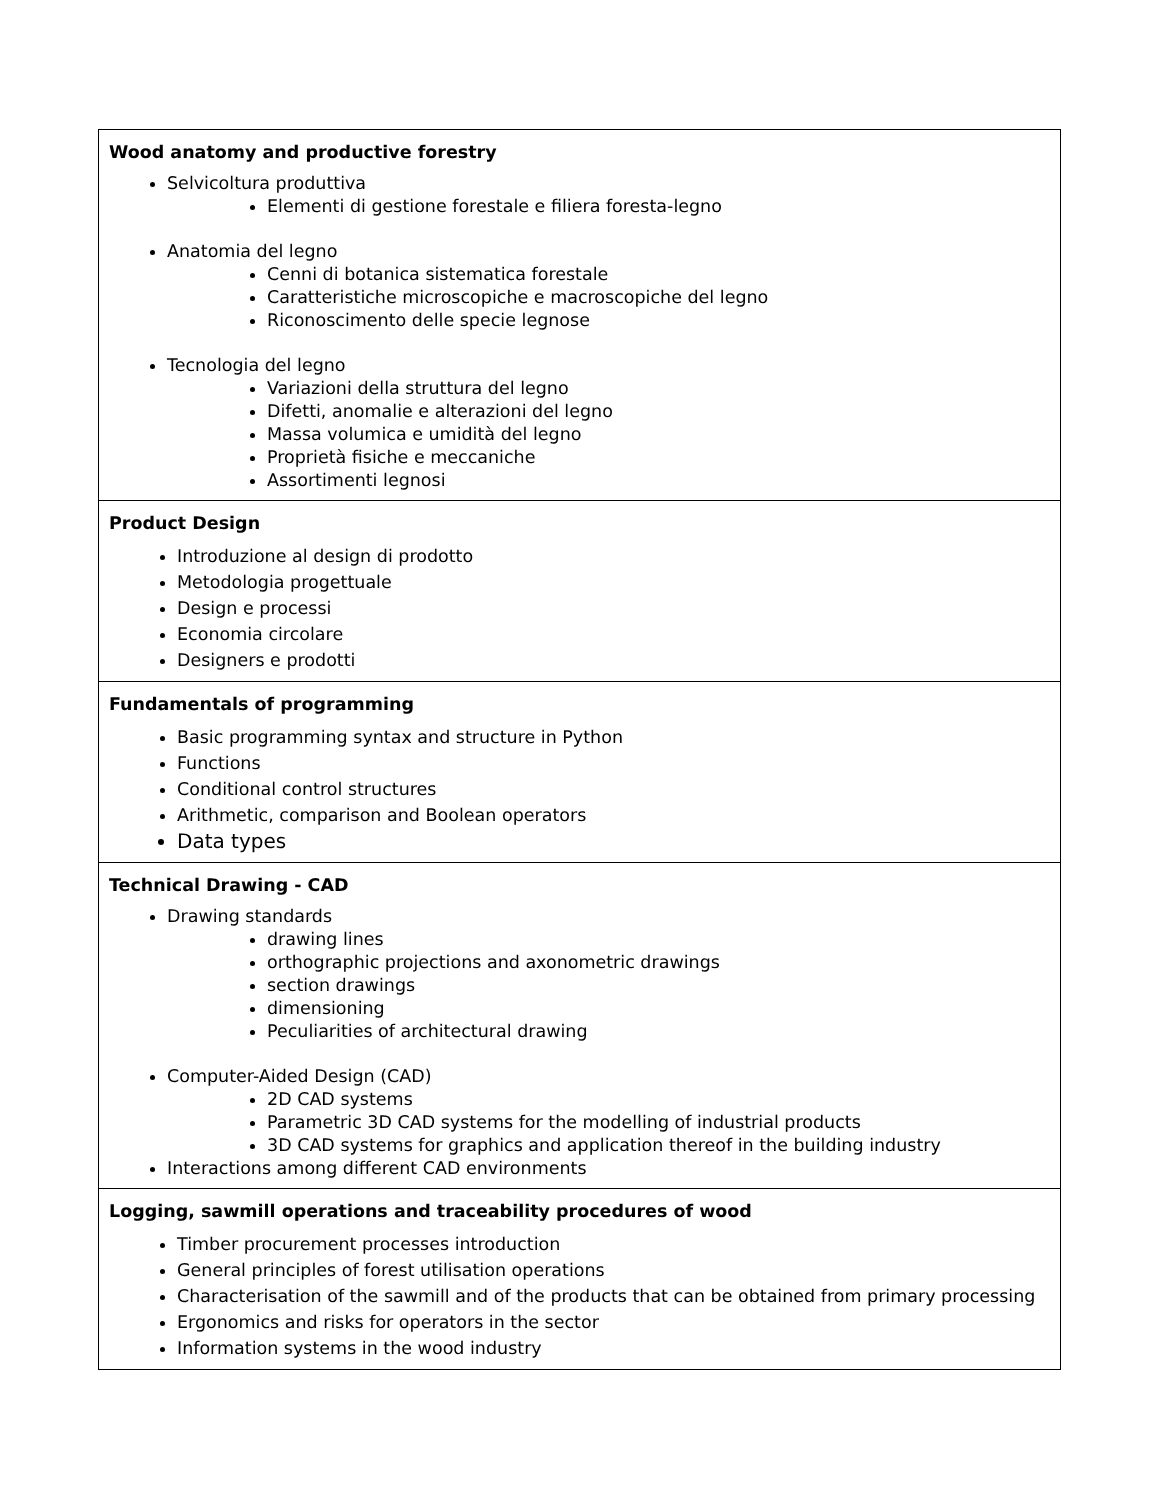| Wood anatomy and productive forestry Selvicoltura produttiva Elementi di gestione forestale e filiera foresta-legno Anatomia del legno Cenni di botanica sistematica forestale Caratteristiche microscopiche e macroscopiche del legno Riconoscimento delle specie legnose Tecnologia del legno Variazioni della struttura del legno Difetti, anomalie e alterazioni del legno Massa volumica e umidità del legno Proprietà fisiche e meccaniche Assortimenti legnosi |
| Product Design Introduzione al design di prodotto Metodologia progettuale Design e processi Economia circolare Designers e prodotti |
| Fundamentals of programming Basic programming syntax and structure in Python Functions Conditional control structures Arithmetic, comparison and Boolean operators Data types |
| Technical Drawing - CAD Drawing standards drawing lines orthographic projections and axonometric drawings section drawings dimensioning Peculiarities of architectural drawing Computer-Aided Design (CAD) 2D CAD systems Parametric 3D CAD systems for the modelling of industrial products 3D CAD systems for graphics and application thereof in the building industry Interactions among different CAD environments |
| Logging, sawmill operations and traceability procedures of wood Timber procurement processes introduction General principles of forest utilisation operations Characterisation of the sawmill and of the products that can be obtained from primary processing Ergonomics and risks for operators in the sector Information systems in the wood industry |